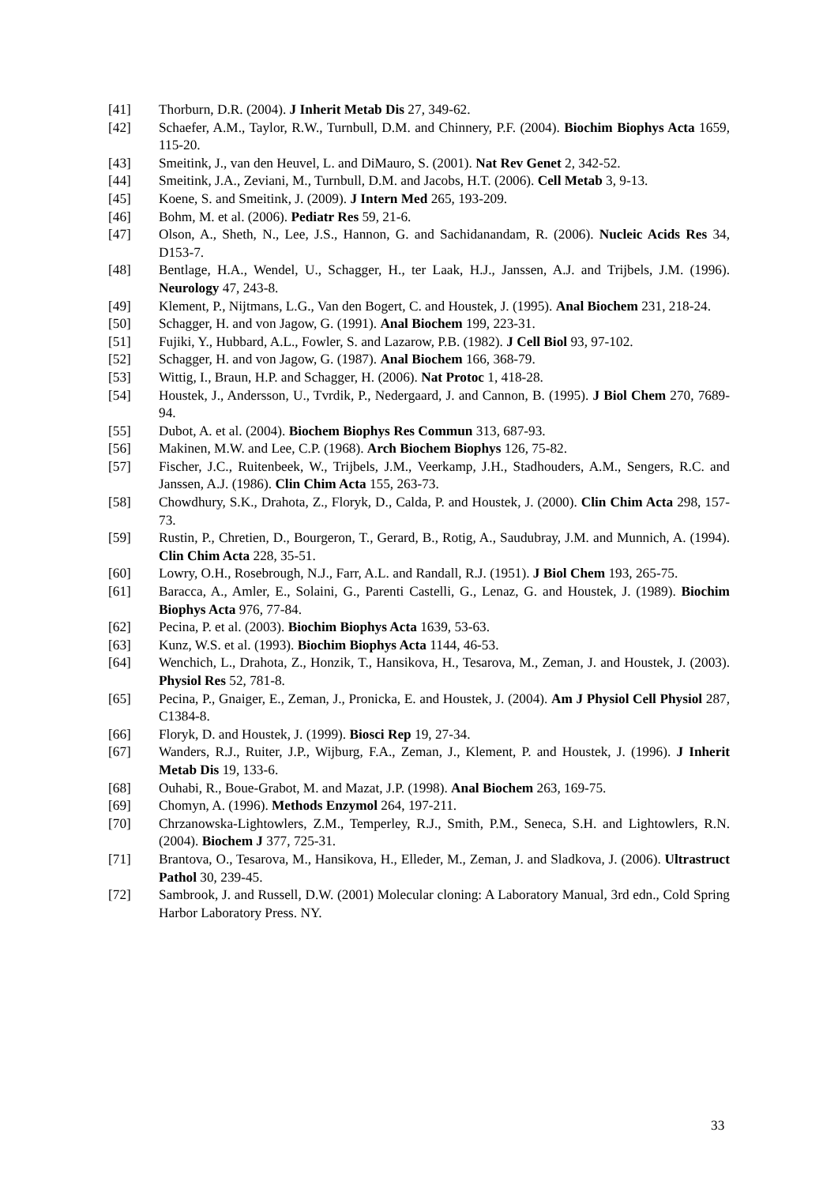[41] Thorburn, D.R. (2004). J Inherit Metab Dis 27, 349-62.
[42] Schaefer, A.M., Taylor, R.W., Turnbull, D.M. and Chinnery, P.F. (2004). Biochim Biophys Acta 1659, 115-20.
[43] Smeitink, J., van den Heuvel, L. and DiMauro, S. (2001). Nat Rev Genet 2, 342-52.
[44] Smeitink, J.A., Zeviani, M., Turnbull, D.M. and Jacobs, H.T. (2006). Cell Metab 3, 9-13.
[45] Koene, S. and Smeitink, J. (2009). J Intern Med 265, 193-209.
[46] Bohm, M. et al. (2006). Pediatr Res 59, 21-6.
[47] Olson, A., Sheth, N., Lee, J.S., Hannon, G. and Sachidanandam, R. (2006). Nucleic Acids Res 34, D153-7.
[48] Bentlage, H.A., Wendel, U., Schagger, H., ter Laak, H.J., Janssen, A.J. and Trijbels, J.M. (1996). Neurology 47, 243-8.
[49] Klement, P., Nijtmans, L.G., Van den Bogert, C. and Houstek, J. (1995). Anal Biochem 231, 218-24.
[50] Schagger, H. and von Jagow, G. (1991). Anal Biochem 199, 223-31.
[51] Fujiki, Y., Hubbard, A.L., Fowler, S. and Lazarow, P.B. (1982). J Cell Biol 93, 97-102.
[52] Schagger, H. and von Jagow, G. (1987). Anal Biochem 166, 368-79.
[53] Wittig, I., Braun, H.P. and Schagger, H. (2006). Nat Protoc 1, 418-28.
[54] Houstek, J., Andersson, U., Tvrdik, P., Nedergaard, J. and Cannon, B. (1995). J Biol Chem 270, 7689-94.
[55] Dubot, A. et al. (2004). Biochem Biophys Res Commun 313, 687-93.
[56] Makinen, M.W. and Lee, C.P. (1968). Arch Biochem Biophys 126, 75-82.
[57] Fischer, J.C., Ruitenbeek, W., Trijbels, J.M., Veerkamp, J.H., Stadhouders, A.M., Sengers, R.C. and Janssen, A.J. (1986). Clin Chim Acta 155, 263-73.
[58] Chowdhury, S.K., Drahota, Z., Floryk, D., Calda, P. and Houstek, J. (2000). Clin Chim Acta 298, 157-73.
[59] Rustin, P., Chretien, D., Bourgeron, T., Gerard, B., Rotig, A., Saudubray, J.M. and Munnich, A. (1994). Clin Chim Acta 228, 35-51.
[60] Lowry, O.H., Rosebrough, N.J., Farr, A.L. and Randall, R.J. (1951). J Biol Chem 193, 265-75.
[61] Baracca, A., Amler, E., Solaini, G., Parenti Castelli, G., Lenaz, G. and Houstek, J. (1989). Biochim Biophys Acta 976, 77-84.
[62] Pecina, P. et al. (2003). Biochim Biophys Acta 1639, 53-63.
[63] Kunz, W.S. et al. (1993). Biochim Biophys Acta 1144, 46-53.
[64] Wenchich, L., Drahota, Z., Honzik, T., Hansikova, H., Tesarova, M., Zeman, J. and Houstek, J. (2003). Physiol Res 52, 781-8.
[65] Pecina, P., Gnaiger, E., Zeman, J., Pronicka, E. and Houstek, J. (2004). Am J Physiol Cell Physiol 287, C1384-8.
[66] Floryk, D. and Houstek, J. (1999). Biosci Rep 19, 27-34.
[67] Wanders, R.J., Ruiter, J.P., Wijburg, F.A., Zeman, J., Klement, P. and Houstek, J. (1996). J Inherit Metab Dis 19, 133-6.
[68] Ouhabi, R., Boue-Grabot, M. and Mazat, J.P. (1998). Anal Biochem 263, 169-75.
[69] Chomyn, A. (1996). Methods Enzymol 264, 197-211.
[70] Chrzanowska-Lightowlers, Z.M., Temperley, R.J., Smith, P.M., Seneca, S.H. and Lightowlers, R.N. (2004). Biochem J 377, 725-31.
[71] Brantova, O., Tesarova, M., Hansikova, H., Elleder, M., Zeman, J. and Sladkova, J. (2006). Ultrastruct Pathol 30, 239-45.
[72] Sambrook, J. and Russell, D.W. (2001) Molecular cloning: A Laboratory Manual, 3rd edn., Cold Spring Harbor Laboratory Press. NY.
33